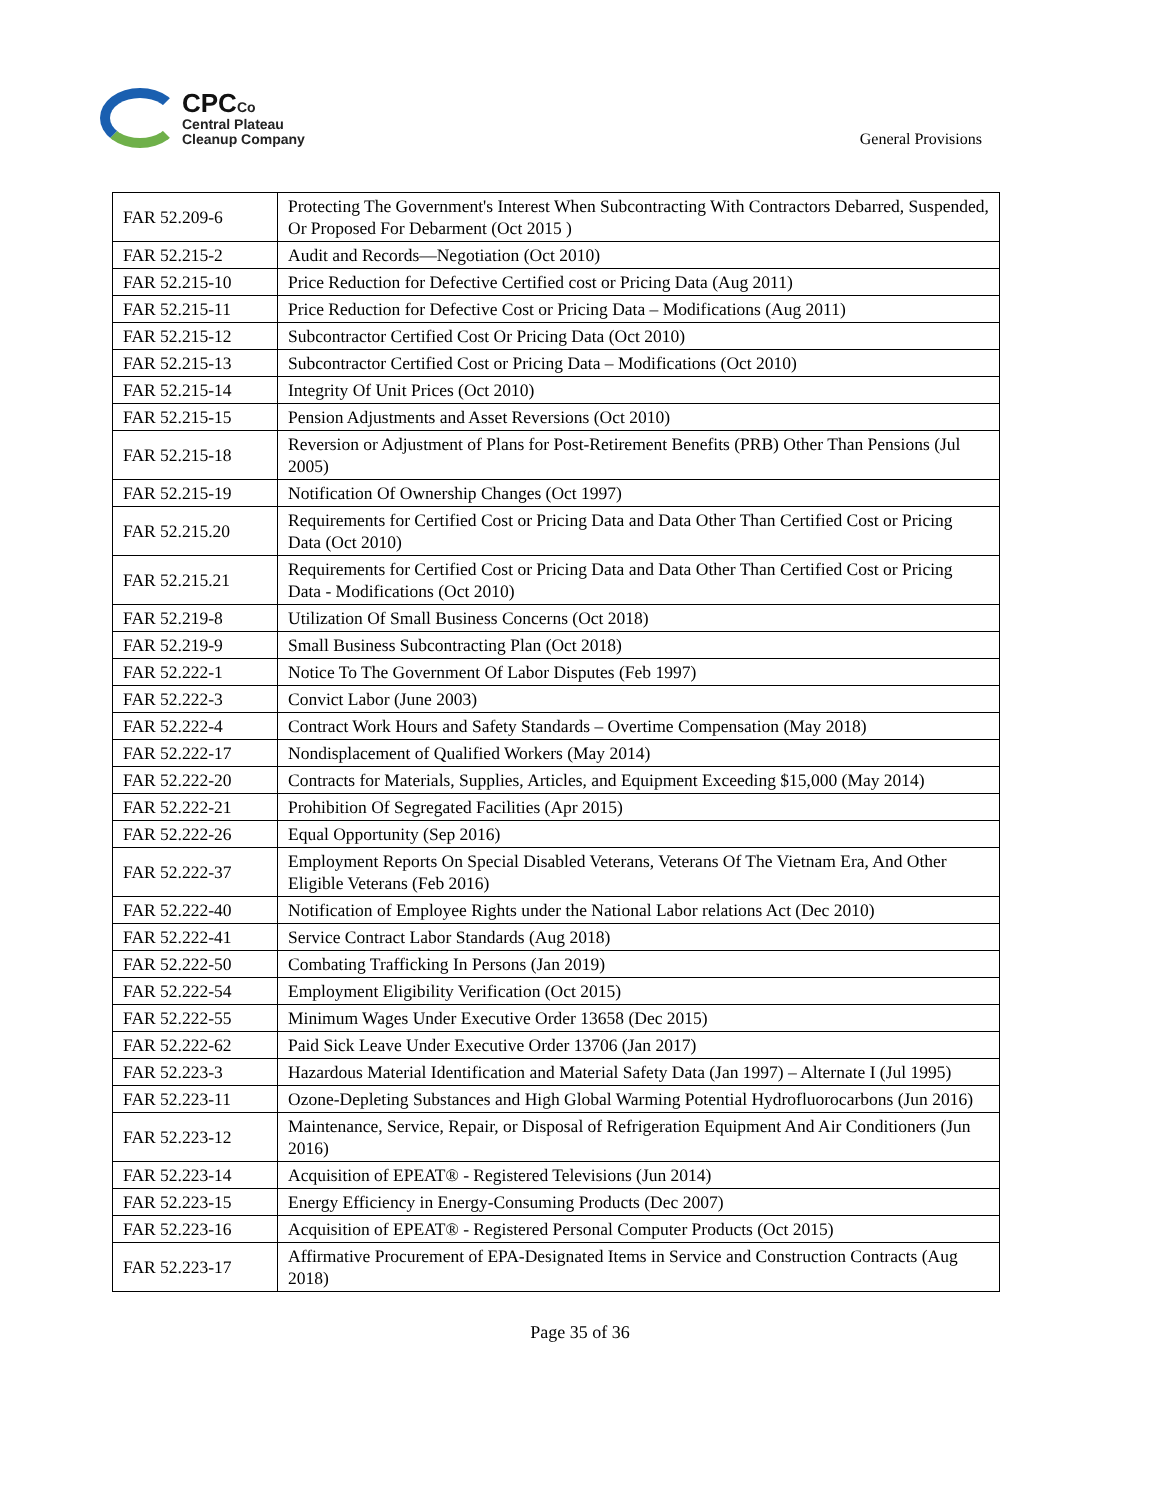CPCCo
Central Plateau
Cleanup Company
General Provisions
| FAR 52.209-6 | Protecting The Government's Interest When Subcontracting With Contractors Debarred, Suspended, Or Proposed For Debarment (Oct 2015 ) |
| FAR 52.215-2 | Audit and Records—Negotiation (Oct 2010) |
| FAR 52.215-10 | Price Reduction for Defective Certified cost or Pricing Data (Aug 2011) |
| FAR 52.215-11 | Price Reduction for Defective Cost or Pricing Data – Modifications (Aug 2011) |
| FAR 52.215-12 | Subcontractor Certified Cost Or Pricing Data (Oct 2010) |
| FAR 52.215-13 | Subcontractor Certified Cost or Pricing Data – Modifications (Oct 2010) |
| FAR 52.215-14 | Integrity Of Unit Prices (Oct 2010) |
| FAR 52.215-15 | Pension Adjustments and Asset Reversions (Oct 2010) |
| FAR 52.215-18 | Reversion or Adjustment of Plans for Post-Retirement Benefits (PRB) Other Than Pensions (Jul 2005) |
| FAR 52.215-19 | Notification Of Ownership Changes (Oct 1997) |
| FAR 52.215.20 | Requirements for Certified Cost or Pricing Data and Data Other Than Certified Cost or Pricing Data (Oct 2010) |
| FAR 52.215.21 | Requirements for Certified Cost or Pricing Data and Data Other Than Certified Cost or Pricing Data - Modifications (Oct 2010) |
| FAR 52.219-8 | Utilization Of Small Business Concerns (Oct 2018) |
| FAR 52.219-9 | Small Business Subcontracting Plan (Oct 2018) |
| FAR 52.222-1 | Notice To The Government Of Labor Disputes (Feb 1997) |
| FAR 52.222-3 | Convict Labor (June 2003) |
| FAR 52.222-4 | Contract Work Hours and Safety Standards – Overtime Compensation (May 2018) |
| FAR 52.222-17 | Nondisplacement of Qualified Workers (May 2014) |
| FAR 52.222-20 | Contracts for Materials, Supplies, Articles, and Equipment Exceeding $15,000 (May 2014) |
| FAR 52.222-21 | Prohibition Of Segregated Facilities (Apr 2015) |
| FAR 52.222-26 | Equal Opportunity (Sep 2016) |
| FAR 52.222-37 | Employment Reports On Special Disabled Veterans, Veterans Of The Vietnam Era, And Other Eligible Veterans (Feb 2016) |
| FAR 52.222-40 | Notification of Employee Rights under the National Labor relations Act (Dec 2010) |
| FAR 52.222-41 | Service Contract Labor Standards (Aug 2018) |
| FAR 52.222-50 | Combating Trafficking In Persons (Jan 2019) |
| FAR 52.222-54 | Employment Eligibility Verification (Oct 2015) |
| FAR 52.222-55 | Minimum Wages Under Executive Order 13658 (Dec 2015) |
| FAR 52.222-62 | Paid Sick Leave Under Executive Order 13706 (Jan 2017) |
| FAR 52.223-3 | Hazardous Material Identification and Material Safety Data (Jan 1997) – Alternate I (Jul 1995) |
| FAR 52.223-11 | Ozone-Depleting Substances and High Global Warming Potential Hydrofluorocarbons (Jun 2016) |
| FAR 52.223-12 | Maintenance, Service, Repair, or Disposal of Refrigeration Equipment And Air Conditioners (Jun 2016) |
| FAR 52.223-14 | Acquisition of EPEAT® - Registered Televisions (Jun 2014) |
| FAR 52.223-15 | Energy Efficiency in Energy-Consuming Products (Dec 2007) |
| FAR 52.223-16 | Acquisition of EPEAT® - Registered Personal Computer Products (Oct 2015) |
| FAR 52.223-17 | Affirmative Procurement of EPA-Designated Items in Service and Construction Contracts (Aug 2018) |
Page 35 of 36